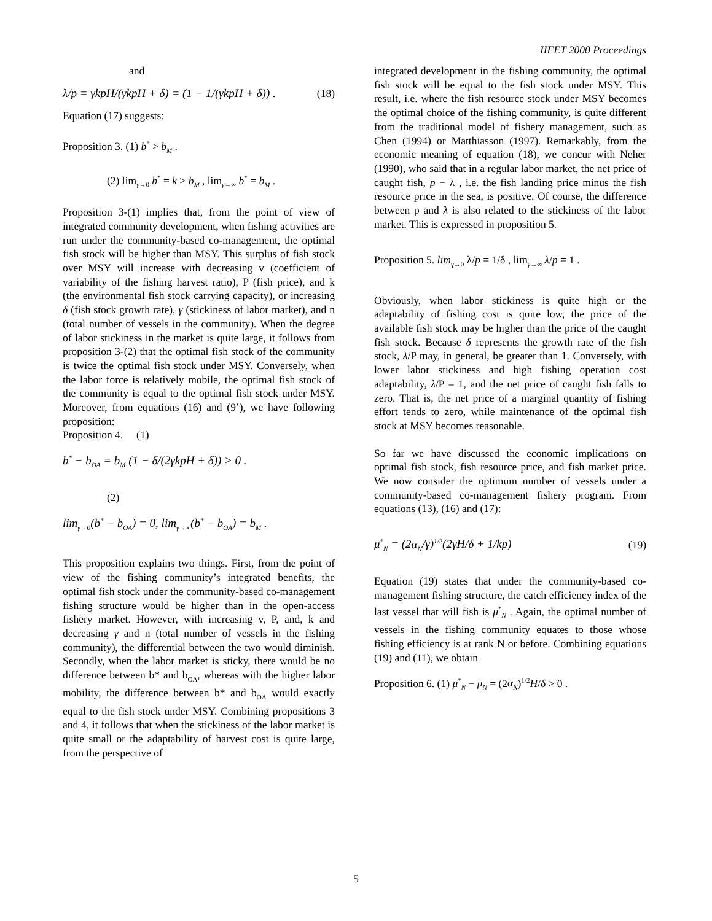IIFET 2000 Proceedings
and
λ/p = γkpH/(γkpH + δ) = (1 − 1/(γkpH + δ)) . (18)
Equation (17) suggests:
Proposition 3. (1) b<sup>*</sup> > b<sub>M</sub> .
(2) lim<sub>γ→0</sub> b<sup>*</sup> = k > b<sub>M</sub> , lim<sub>γ→∞</sub> b<sup>*</sup> = b<sub>M</sub> .
Proposition 3-(1) implies that, from the point of view of integrated community development, when fishing activities are run under the community-based co-management, the optimal fish stock will be higher than MSY. This surplus of fish stock over MSY will increase with decreasing v (coefficient of variability of the fishing harvest ratio), P (fish price), and k (the environmental fish stock carrying capacity), or increasing δ (fish stock growth rate), γ (stickiness of labor market), and n (total number of vessels in the community). When the degree of labor stickiness in the market is quite large, it follows from proposition 3-(2) that the optimal fish stock of the community is twice the optimal fish stock under MSY. Conversely, when the labor force is relatively mobile, the optimal fish stock of the community is equal to the optimal fish stock under MSY. Moreover, from equations (16) and (9’), we have following proposition:
Proposition 4. (1)
b<sup>*</sup> − b<sub>OA</sub> = b<sub>M</sub> (1 − δ/(2γkpH + δ)) > 0 .
(2)
lim<sub>γ→0</sub>(b<sup>*</sup> − b<sub>OA</sub>) = 0, lim<sub>γ→∞</sub>(b<sup>*</sup> − b<sub>OA</sub>) = b<sub>M</sub> .
This proposition explains two things. First, from the point of view of the fishing community’s integrated benefits, the optimal fish stock under the community-based co-management fishing structure would be higher than in the open-access fishery market. However, with increasing v, P, and, k and decreasing γ and n (total number of vessels in the fishing community), the differential between the two would diminish. Secondly, when the labor market is sticky, there would be no difference between b* and b<sub>OA</sub>, whereas with the higher labor mobility, the difference between b* and b<sub>OA</sub> would exactly equal to the fish stock under MSY. Combining propositions 3 and 4, it follows that when the stickiness of the labor market is quite small or the adaptability of harvest cost is quite large, from the perspective of
integrated development in the fishing community, the optimal fish stock will be equal to the fish stock under MSY. This result, i.e. where the fish resource stock under MSY becomes the optimal choice of the fishing community, is quite different from the traditional model of fishery management, such as Chen (1994) or Matthiasson (1997). Remarkably, from the economic meaning of equation (18), we concur with Neher (1990), who said that in a regular labor market, the net price of caught fish, p − λ , i.e. the fish landing price minus the fish resource price in the sea, is positive. Of course, the difference between p and λ is also related to the stickiness of the labor market. This is expressed in proposition 5.
Proposition 5. lim<sub>γ→0</sub> λ/p = 1/δ , lim<sub>γ→∞</sub> λ/p = 1 .
Obviously, when labor stickiness is quite high or the adaptability of fishing cost is quite low, the price of the available fish stock may be higher than the price of the caught fish stock. Because δ represents the growth rate of the fish stock, λ/P may, in general, be greater than 1. Conversely, with lower labor stickiness and high fishing operation cost adaptability, λ/P = 1, and the net price of caught fish falls to zero. That is, the net price of a marginal quantity of fishing effort tends to zero, while maintenance of the optimal fish stock at MSY becomes reasonable.
So far we have discussed the economic implications on optimal fish stock, fish resource price, and fish market price. We now consider the optimum number of vessels under a community-based co-management fishery program. From equations (13), (16) and (17):
μ<sup>*</sup><sub>N</sub> = (2α<sub>N</sub>/γ)<sup>1/2</sup>(2γH/δ + 1/kp) (19)
Equation (19) states that under the community-based co-management fishing structure, the catch efficiency index of the last vessel that will fish is μ<sup>*</sup><sub>N</sub> . Again, the optimal number of vessels in the fishing community equates to those whose fishing efficiency is at rank N or before. Combining equations (19) and (11), we obtain
Proposition 6. (1) μ<sup>*</sup><sub>N</sub> − μ<sub>N</sub> = (2α<sub>N</sub>)<sup>1/2</sup>H/δ > 0 .
5